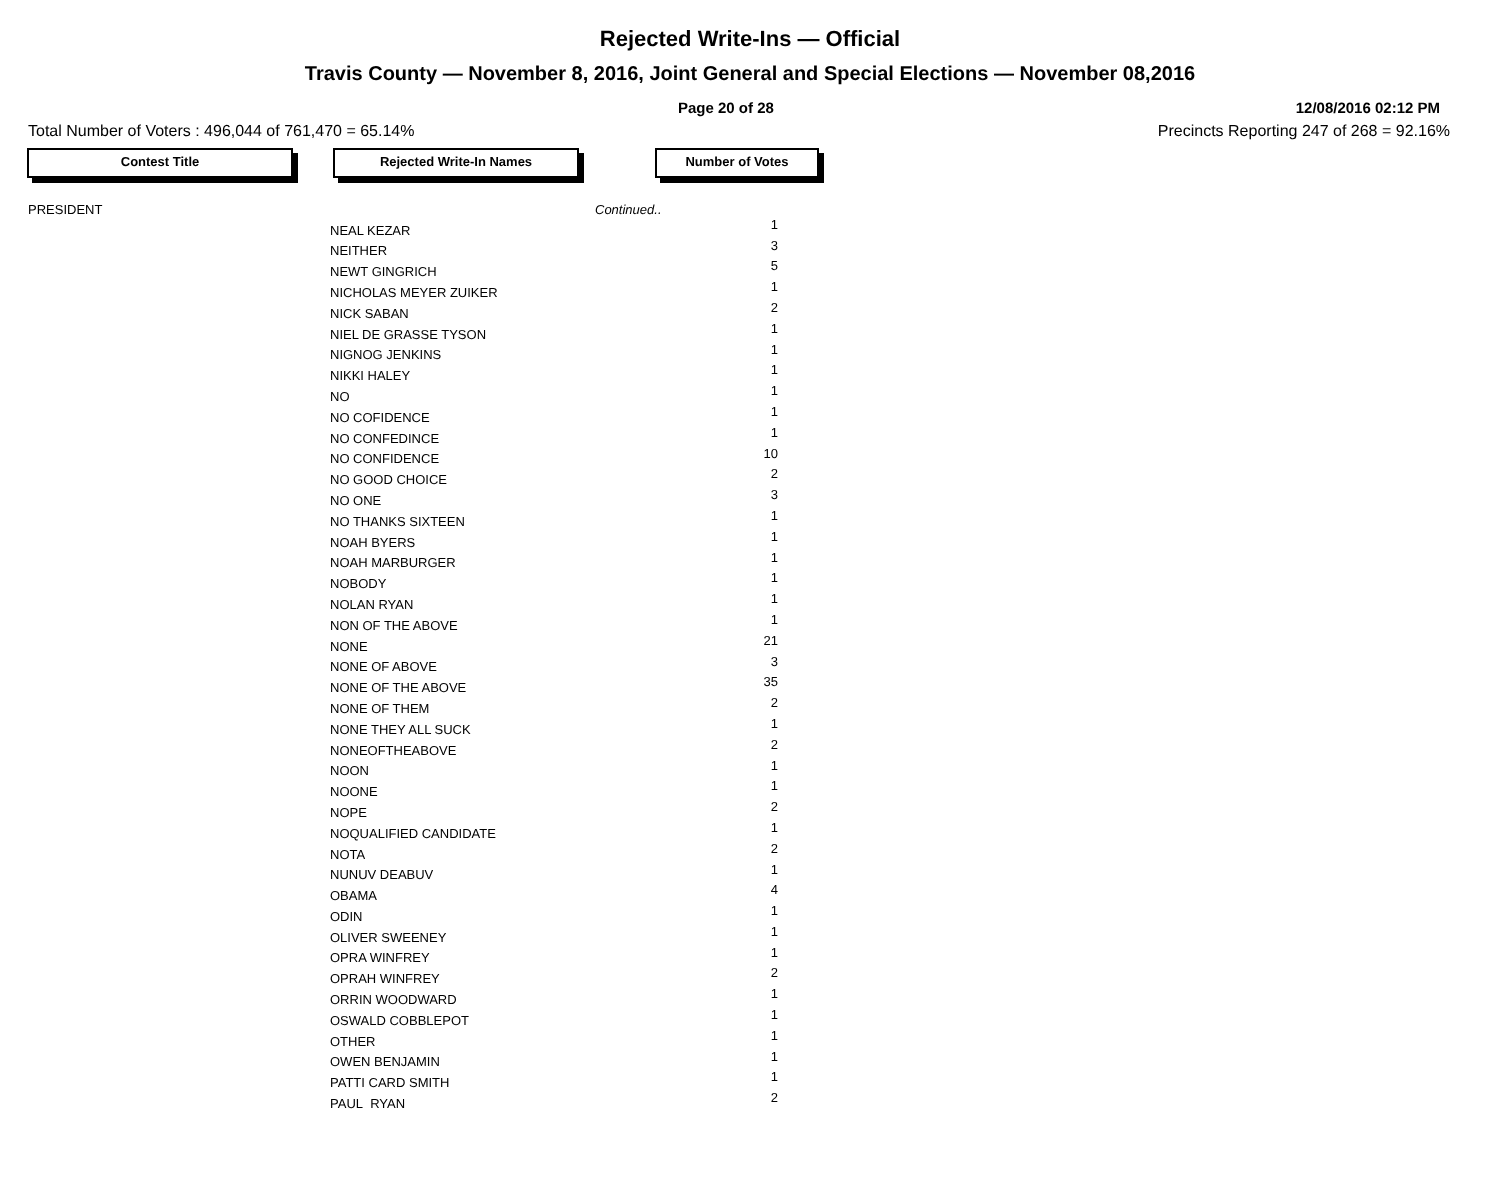Rejected Write-Ins — Official
Travis County — November 8, 2016, Joint General and Special Elections — November 08,2016
Page 20 of 28 12/08/2016 02:12 PM
Total Number of Voters : 496,044 of 761,470 = 65.14% Precincts Reporting 247 of 268 = 92.16%
Contest Title Rejected Write-In Names Number of Votes
| PRESIDENT | | Continued.. |
| | NEAL KEZAR | 1 |
| | NEITHER | 3 |
| | NEWT GINGRICH | 5 |
| | NICHOLAS MEYER ZUIKER | 1 |
| | NICK SABAN | 2 |
| | NIEL DE GRASSE TYSON | 1 |
| | NIGNOG JENKINS | 1 |
| | NIKKI HALEY | 1 |
| | NO | 1 |
| | NO COFIDENCE | 1 |
| | NO CONFEDINCE | 1 |
| | NO CONFIDENCE | 10 |
| | NO GOOD CHOICE | 2 |
| | NO ONE | 3 |
| | NO THANKS SIXTEEN | 1 |
| | NOAH BYERS | 1 |
| | NOAH MARBURGER | 1 |
| | NOBODY | 1 |
| | NOLAN RYAN | 1 |
| | NON OF THE ABOVE | 1 |
| | NONE | 21 |
| | NONE OF ABOVE | 3 |
| | NONE OF THE ABOVE | 35 |
| | NONE OF THEM | 2 |
| | NONE THEY ALL SUCK | 1 |
| | NONEOFTHEABOVE | 2 |
| | NOON | 1 |
| | NOONE | 1 |
| | NOPE | 2 |
| | NOQUALIFIED CANDIDATE | 1 |
| | NOTA | 2 |
| | NUNUV DEABUV | 1 |
| | OBAMA | 4 |
| | ODIN | 1 |
| | OLIVER SWEENEY | 1 |
| | OPRA WINFREY | 1 |
| | OPRAH WINFREY | 2 |
| | ORRIN WOODWARD | 1 |
| | OSWALD COBBLEPOT | 1 |
| | OTHER | 1 |
| | OWEN BENJAMIN | 1 |
| | PATTI CARD SMITH | 1 |
| | PAUL RYAN | 2 |